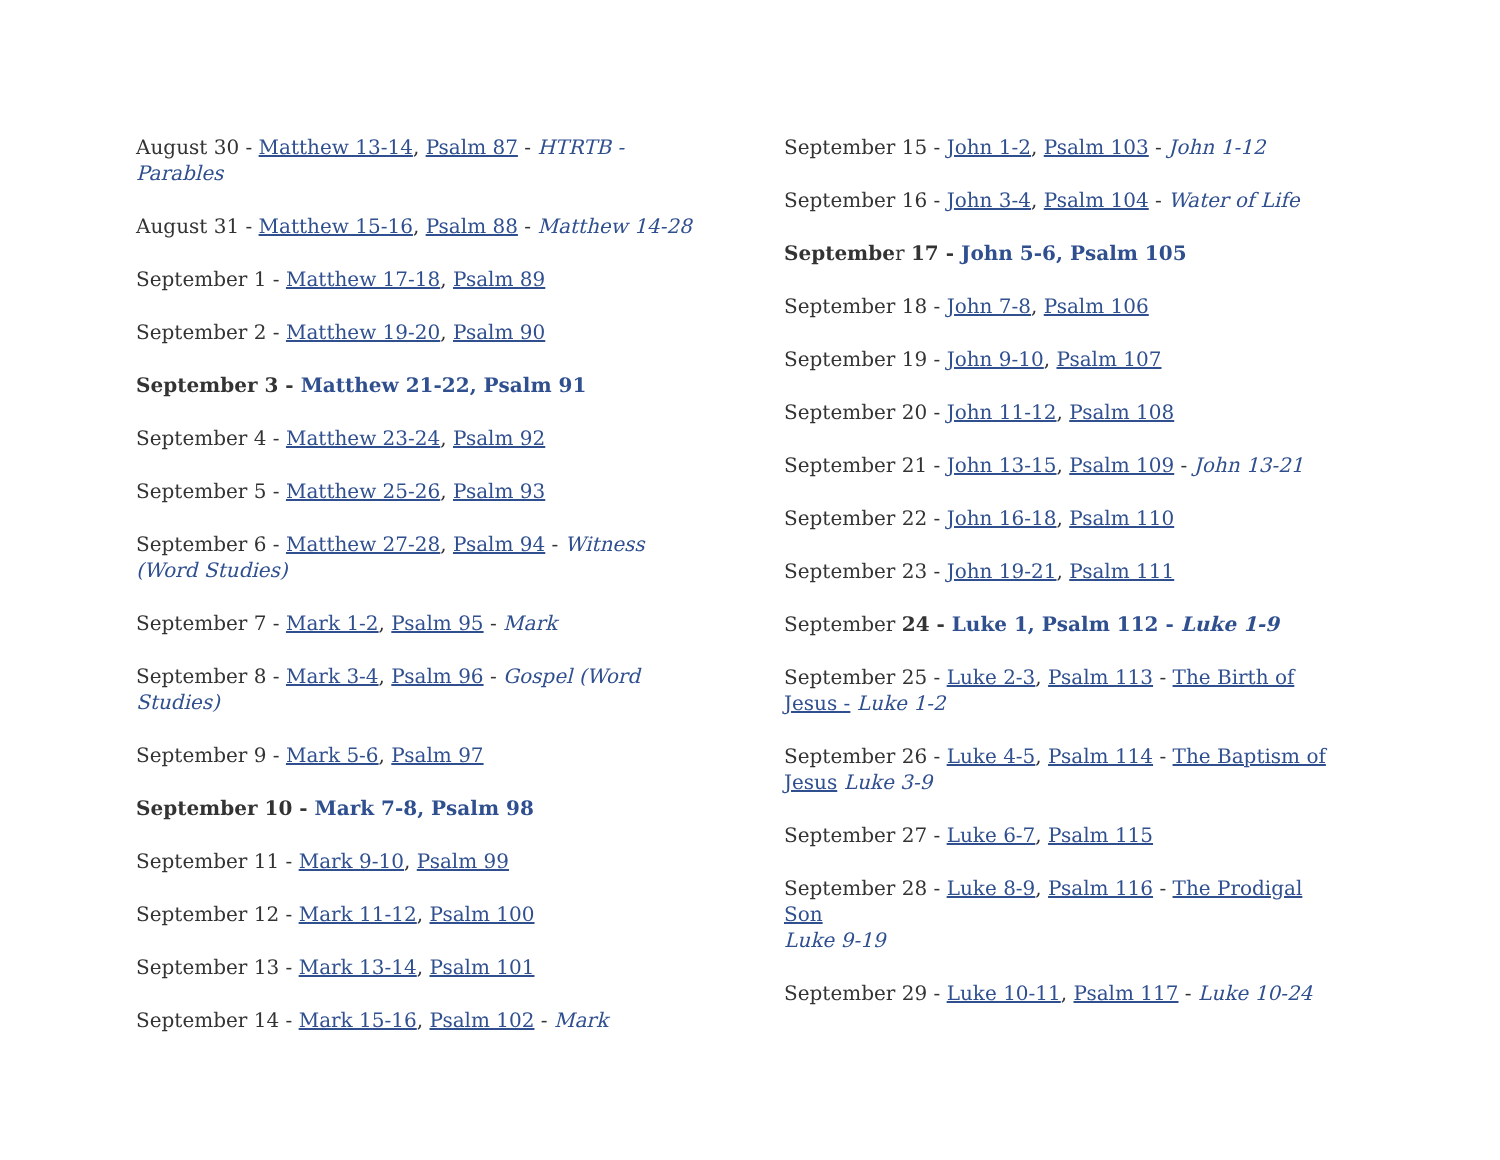August 30 - Matthew 13-14, Psalm 87 - HTRTB - Parables
August 31 - Matthew 15-16, Psalm 88 - Matthew 14-28
September 1 - Matthew 17-18, Psalm 89
September 2 - Matthew 19-20, Psalm 90
September 3 - Matthew 21-22, Psalm 91
September 4 - Matthew 23-24, Psalm 92
September 5 - Matthew 25-26, Psalm 93
September 6 - Matthew 27-28, Psalm 94 - Witness (Word Studies)
September 7 - Mark 1-2, Psalm 95 - Mark
September 8 - Mark 3-4, Psalm 96 - Gospel (Word Studies)
September 9 - Mark 5-6, Psalm 97
September 10 - Mark 7-8, Psalm 98
September 11 - Mark 9-10, Psalm 99
September 12 - Mark 11-12, Psalm 100
September 13 - Mark 13-14, Psalm 101
September 14 - Mark 15-16, Psalm 102 - Mark
September 15 - John 1-2, Psalm 103 - John 1-12
September 16 - John 3-4, Psalm 104 - Water of Life
September 17 - John 5-6, Psalm 105
September 18 - John 7-8, Psalm 106
September 19 - John 9-10, Psalm 107
September 20 - John 11-12, Psalm 108
September 21 - John 13-15, Psalm 109 - John 13-21
September 22 - John 16-18, Psalm 110
September 23 - John 19-21, Psalm 111
September 24 - Luke 1, Psalm 112 - Luke 1-9
September 25 - Luke 2-3, Psalm 113 - The Birth of Jesus - Luke 1-2
September 26 - Luke 4-5, Psalm 114 - The Baptism of Jesus Luke 3-9
September 27 - Luke 6-7, Psalm 115
September 28 - Luke 8-9, Psalm 116 - The Prodigal Son
Luke 9-19
September 29 - Luke 10-11, Psalm 117 - Luke 10-24